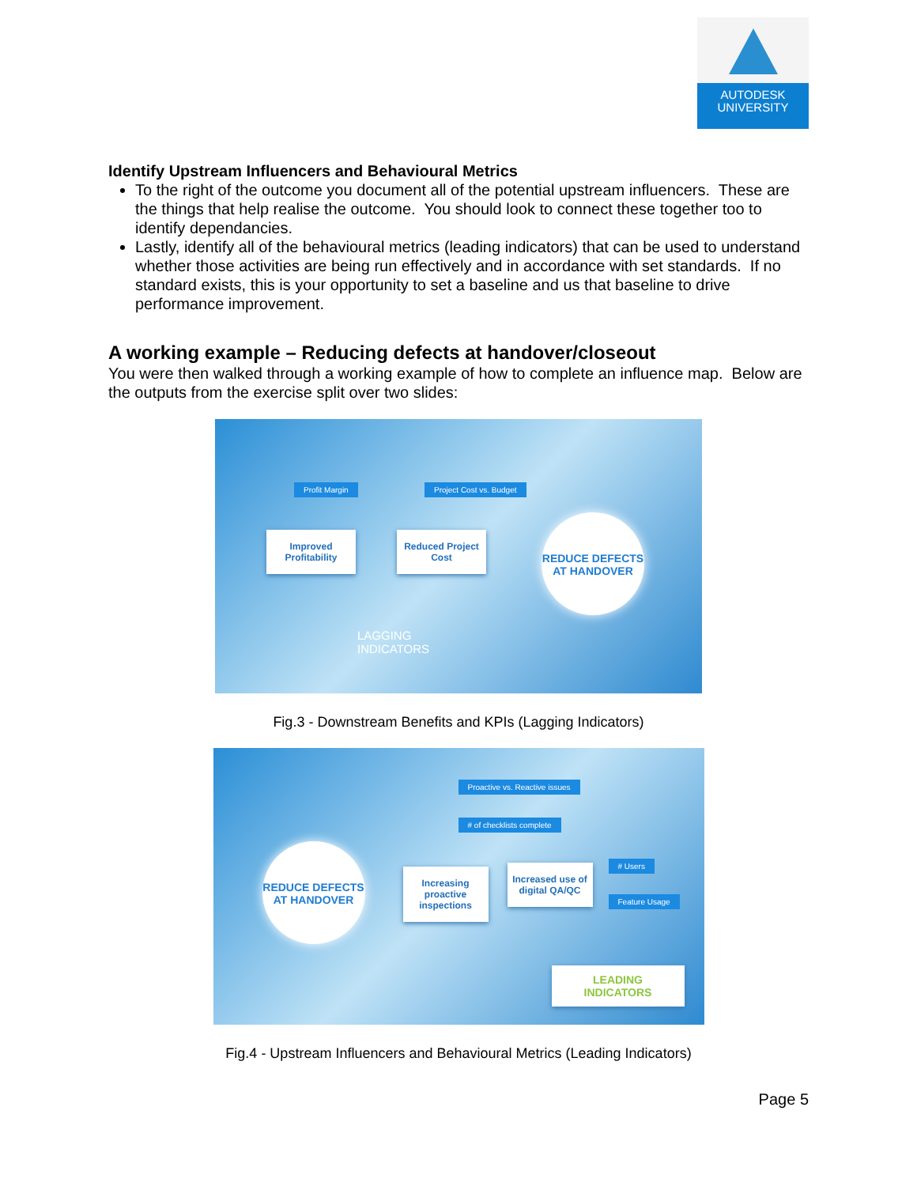AUTODESK
UNIVERSITY
Identify Upstream Influencers and Behavioural Metrics
To the right of the outcome you document all of the potential upstream influencers. These are the things that help realise the outcome. You should look to connect these together too to identify dependancies.
Lastly, identify all of the behavioural metrics (leading indicators) that can be used to understand whether those activities are being run effectively and in accordance with set standards. If no standard exists, this is your opportunity to set a baseline and us that baseline to drive performance improvement.
A working example – Reducing defects at handover/closeout
You were then walked through a working example of how to complete an influence map. Below are the outputs from the exercise split over two slides:
Profit Margin Project Cost vs. Budget
Improved Profitability
Reduced Project Cost
REDUCE DEFECTS AT HANDOVER
LAGGING
INDICATORS
Fig.3 - Downstream Benefits and KPIs (Lagging Indicators)
Proactive vs. Reactive issues
# of checklists complete
REDUCE DEFECTS AT HANDOVER
Increasing proactive inspections
Increased use of digital QA/QC
# Users
Feature Usage
LEADING
INDICATORS
Fig.4 - Upstream Influencers and Behavioural Metrics (Leading Indicators)
Page 5